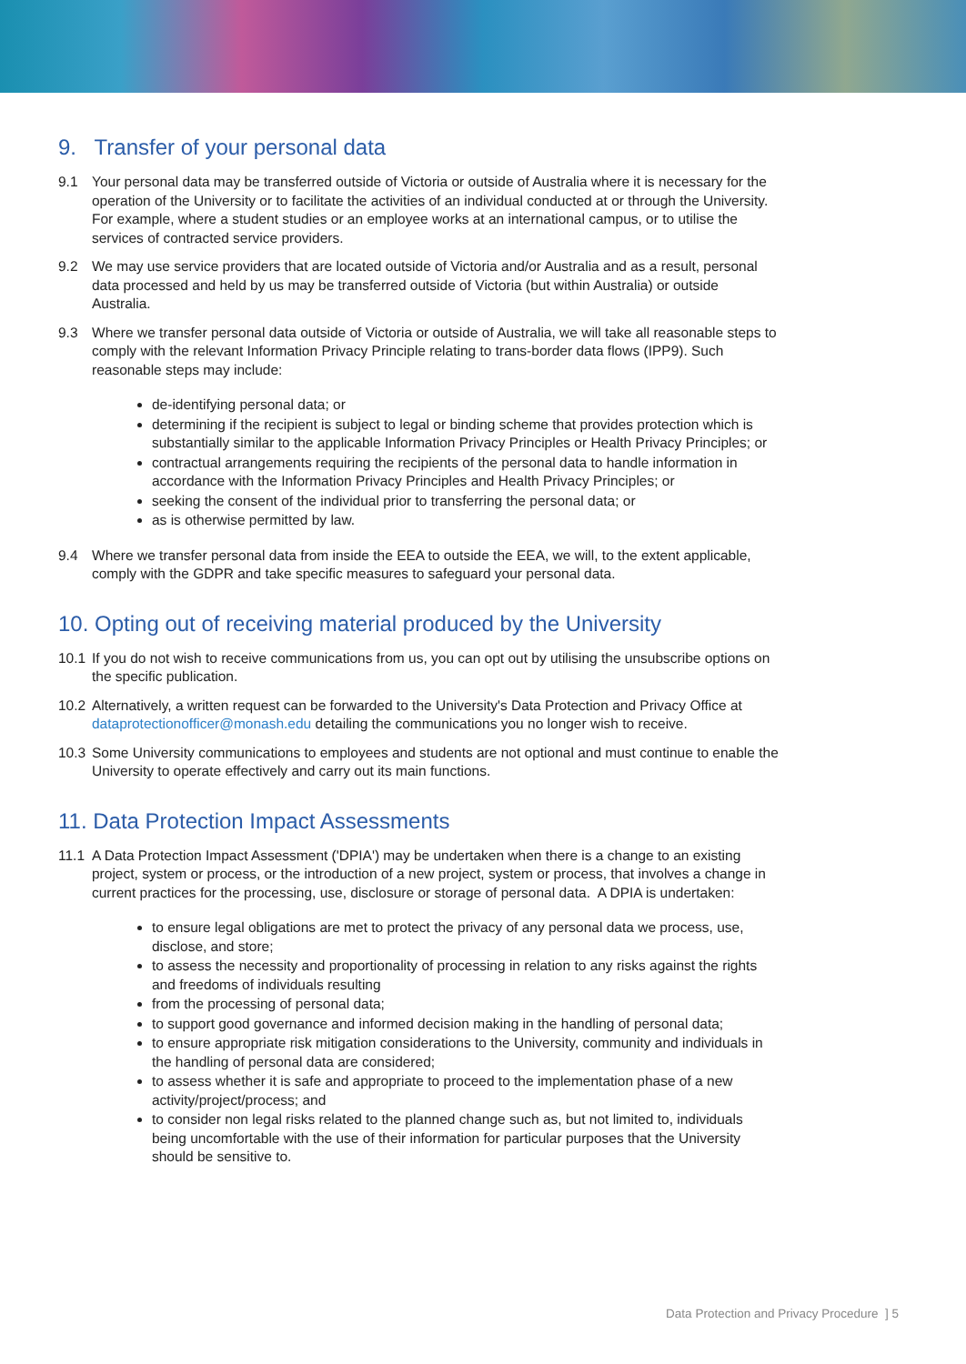9. Transfer of your personal data
9.1 Your personal data may be transferred outside of Victoria or outside of Australia where it is necessary for the operation of the University or to facilitate the activities of an individual conducted at or through the University. For example, where a student studies or an employee works at an international campus, or to utilise the services of contracted service providers.
9.2 We may use service providers that are located outside of Victoria and/or Australia and as a result, personal data processed and held by us may be transferred outside of Victoria (but within Australia) or outside Australia.
9.3 Where we transfer personal data outside of Victoria or outside of Australia, we will take all reasonable steps to comply with the relevant Information Privacy Principle relating to trans-border data flows (IPP9). Such reasonable steps may include:
de-identifying personal data; or
determining if the recipient is subject to legal or binding scheme that provides protection which is substantially similar to the applicable Information Privacy Principles or Health Privacy Principles; or
contractual arrangements requiring the recipients of the personal data to handle information in accordance with the Information Privacy Principles and Health Privacy Principles; or
seeking the consent of the individual prior to transferring the personal data; or
as is otherwise permitted by law.
9.4 Where we transfer personal data from inside the EEA to outside the EEA, we will, to the extent applicable, comply with the GDPR and take specific measures to safeguard your personal data.
10. Opting out of receiving material produced by the University
10.1 If you do not wish to receive communications from us, you can opt out by utilising the unsubscribe options on the specific publication.
10.2 Alternatively, a written request can be forwarded to the University's Data Protection and Privacy Office at dataprotectionofficer@monash.edu detailing the communications you no longer wish to receive.
10.3 Some University communications to employees and students are not optional and must continue to enable the University to operate effectively and carry out its main functions.
11. Data Protection Impact Assessments
11.1 A Data Protection Impact Assessment ('DPIA') may be undertaken when there is a change to an existing project, system or process, or the introduction of a new project, system or process, that involves a change in current practices for the processing, use, disclosure or storage of personal data. A DPIA is undertaken:
to ensure legal obligations are met to protect the privacy of any personal data we process, use, disclose, and store;
to assess the necessity and proportionality of processing in relation to any risks against the rights and freedoms of individuals resulting
from the processing of personal data;
to support good governance and informed decision making in the handling of personal data;
to ensure appropriate risk mitigation considerations to the University, community and individuals in the handling of personal data are considered;
to assess whether it is safe and appropriate to proceed to the implementation phase of a new activity/project/process; and
to consider non legal risks related to the planned change such as, but not limited to, individuals being uncomfortable with the use of their information for particular purposes that the University should be sensitive to.
Data Protection and Privacy Procedure ] 5